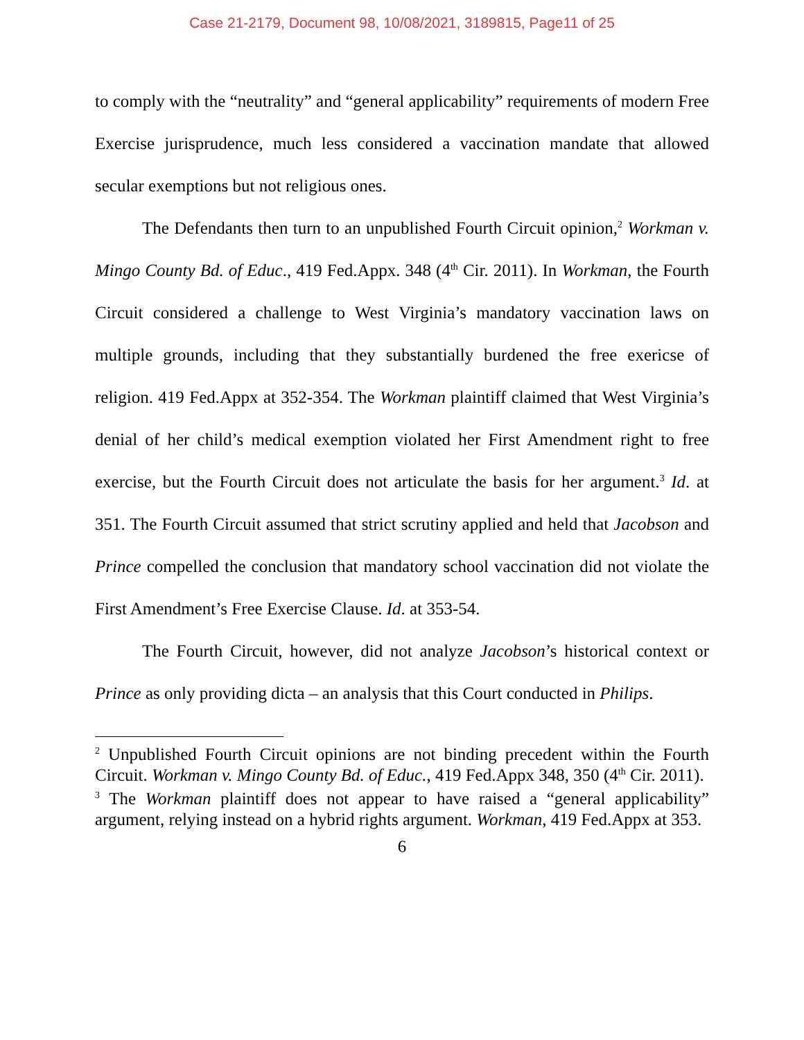Case 21-2179, Document 98, 10/08/2021, 3189815, Page11 of 25
to comply with the “neutrality” and “general applicability” requirements of modern Free Exercise jurisprudence, much less considered a vaccination mandate that allowed secular exemptions but not religious ones.
The Defendants then turn to an unpublished Fourth Circuit opinion,<sup>2</sup> Workman v. Mingo County Bd. of Educ., 419 Fed.Appx. 348 (4<sup>th</sup> Cir. 2011). In Workman, the Fourth Circuit considered a challenge to West Virginia’s mandatory vaccination laws on multiple grounds, including that they substantially burdened the free exericse of religion. 419 Fed.Appx at 352-354. The Workman plaintiff claimed that West Virginia’s denial of her child’s medical exemption violated her First Amendment right to free exercise, but the Fourth Circuit does not articulate the basis for her argument.<sup>3</sup> Id. at 351. The Fourth Circuit assumed that strict scrutiny applied and held that Jacobson and Prince compelled the conclusion that mandatory school vaccination did not violate the First Amendment’s Free Exercise Clause. Id. at 353-54.
The Fourth Circuit, however, did not analyze Jacobson’s historical context or Prince as only providing dicta – an analysis that this Court conducted in Philips.
<sup>2</sup> Unpublished Fourth Circuit opinions are not binding precedent within the Fourth Circuit. Workman v. Mingo County Bd. of Educ., 419 Fed.Appx 348, 350 (4<sup>th</sup> Cir. 2011).
<sup>3</sup> The Workman plaintiff does not appear to have raised a “general applicability” argument, relying instead on a hybrid rights argument. Workman, 419 Fed.Appx at 353.
6